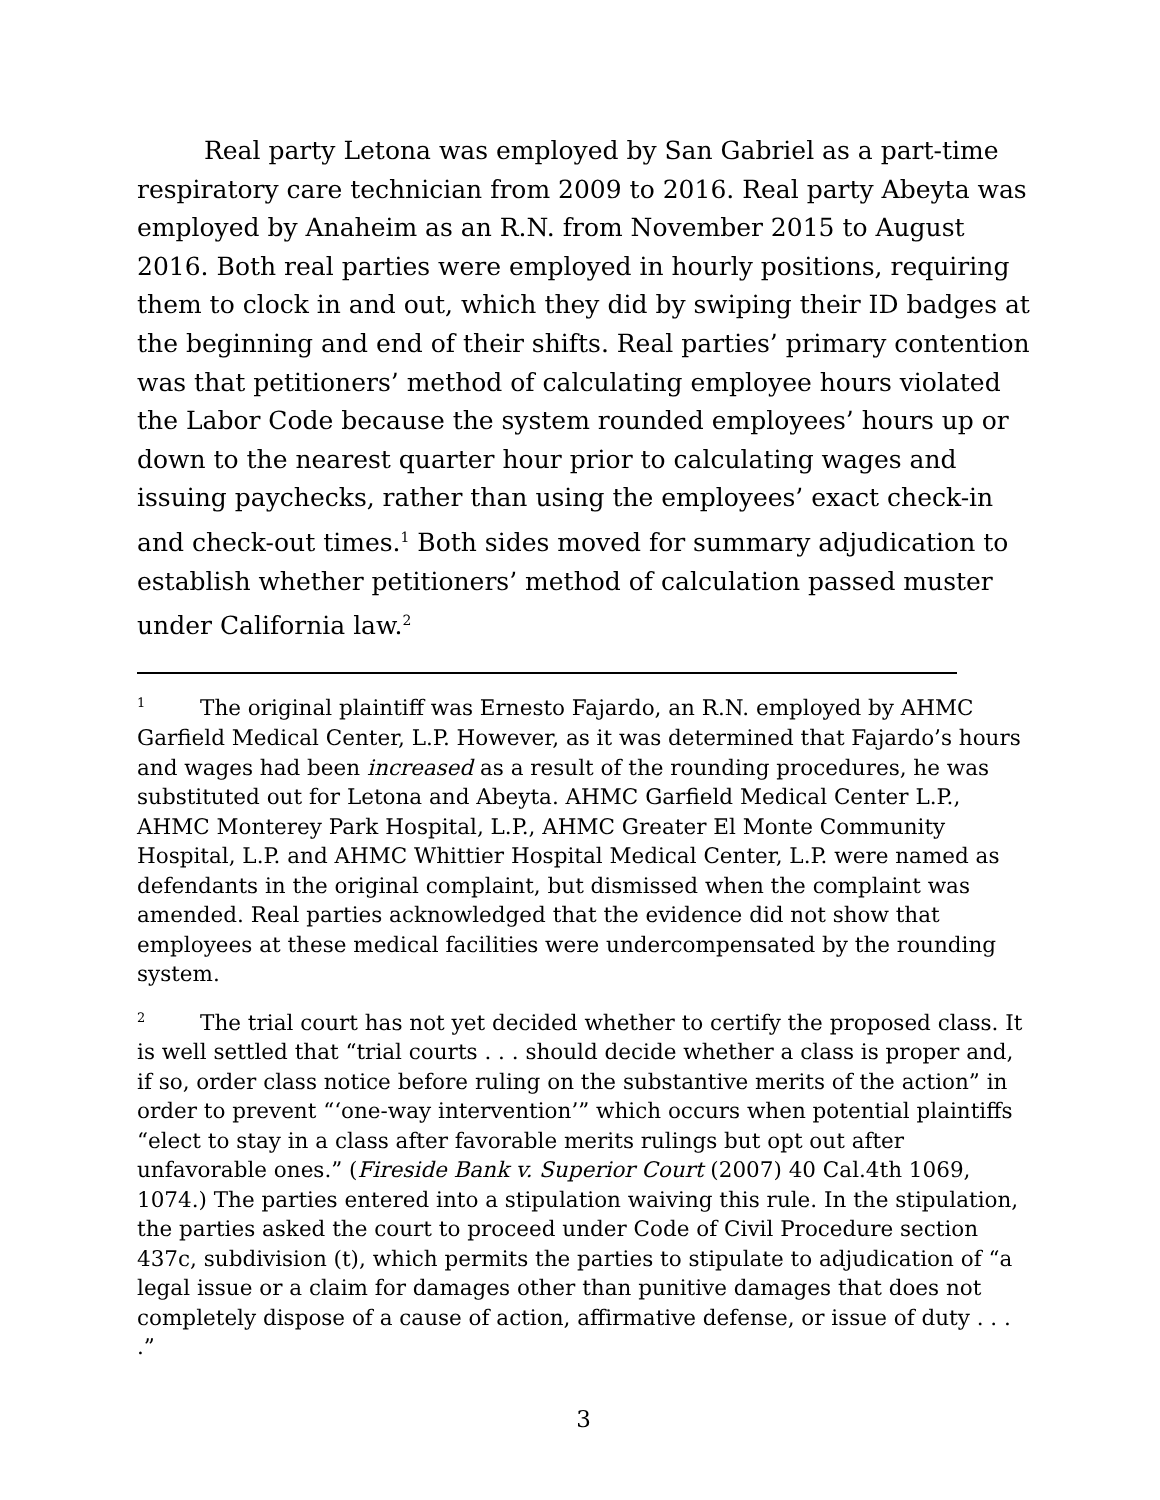Real party Letona was employed by San Gabriel as a part-time respiratory care technician from 2009 to 2016. Real party Abeyta was employed by Anaheim as an R.N. from November 2015 to August 2016. Both real parties were employed in hourly positions, requiring them to clock in and out, which they did by swiping their ID badges at the beginning and end of their shifts. Real parties’ primary contention was that petitioners’ method of calculating employee hours violated the Labor Code because the system rounded employees’ hours up or down to the nearest quarter hour prior to calculating wages and issuing paychecks, rather than using the employees’ exact check-in and check-out times.<sup>1</sup> Both sides moved for summary adjudication to establish whether petitioners’ method of calculation passed muster under California law.<sup>2</sup>
<sup>1</sup> The original plaintiff was Ernesto Fajardo, an R.N. employed by AHMC Garfield Medical Center, L.P. However, as it was determined that Fajardo’s hours and wages had been increased as a result of the rounding procedures, he was substituted out for Letona and Abeyta. AHMC Garfield Medical Center L.P., AHMC Monterey Park Hospital, L.P., AHMC Greater El Monte Community Hospital, L.P. and AHMC Whittier Hospital Medical Center, L.P. were named as defendants in the original complaint, but dismissed when the complaint was amended. Real parties acknowledged that the evidence did not show that employees at these medical facilities were undercompensated by the rounding system.
<sup>2</sup> The trial court has not yet decided whether to certify the proposed class. It is well settled that “trial courts . . . should decide whether a class is proper and, if so, order class notice before ruling on the substantive merits of the action” in order to prevent “‘one-way intervention’” which occurs when potential plaintiffs “elect to stay in a class after favorable merits rulings but opt out after unfavorable ones.” (Fireside Bank v. Superior Court (2007) 40 Cal.4th 1069, 1074.) The parties entered into a stipulation waiving this rule. In the stipulation, the parties asked the court to proceed under Code of Civil Procedure section 437c, subdivision (t), which permits the parties to stipulate to adjudication of “a legal issue or a claim for damages other than punitive damages that does not completely dispose of a cause of action, affirmative defense, or issue of duty . . . .”
3